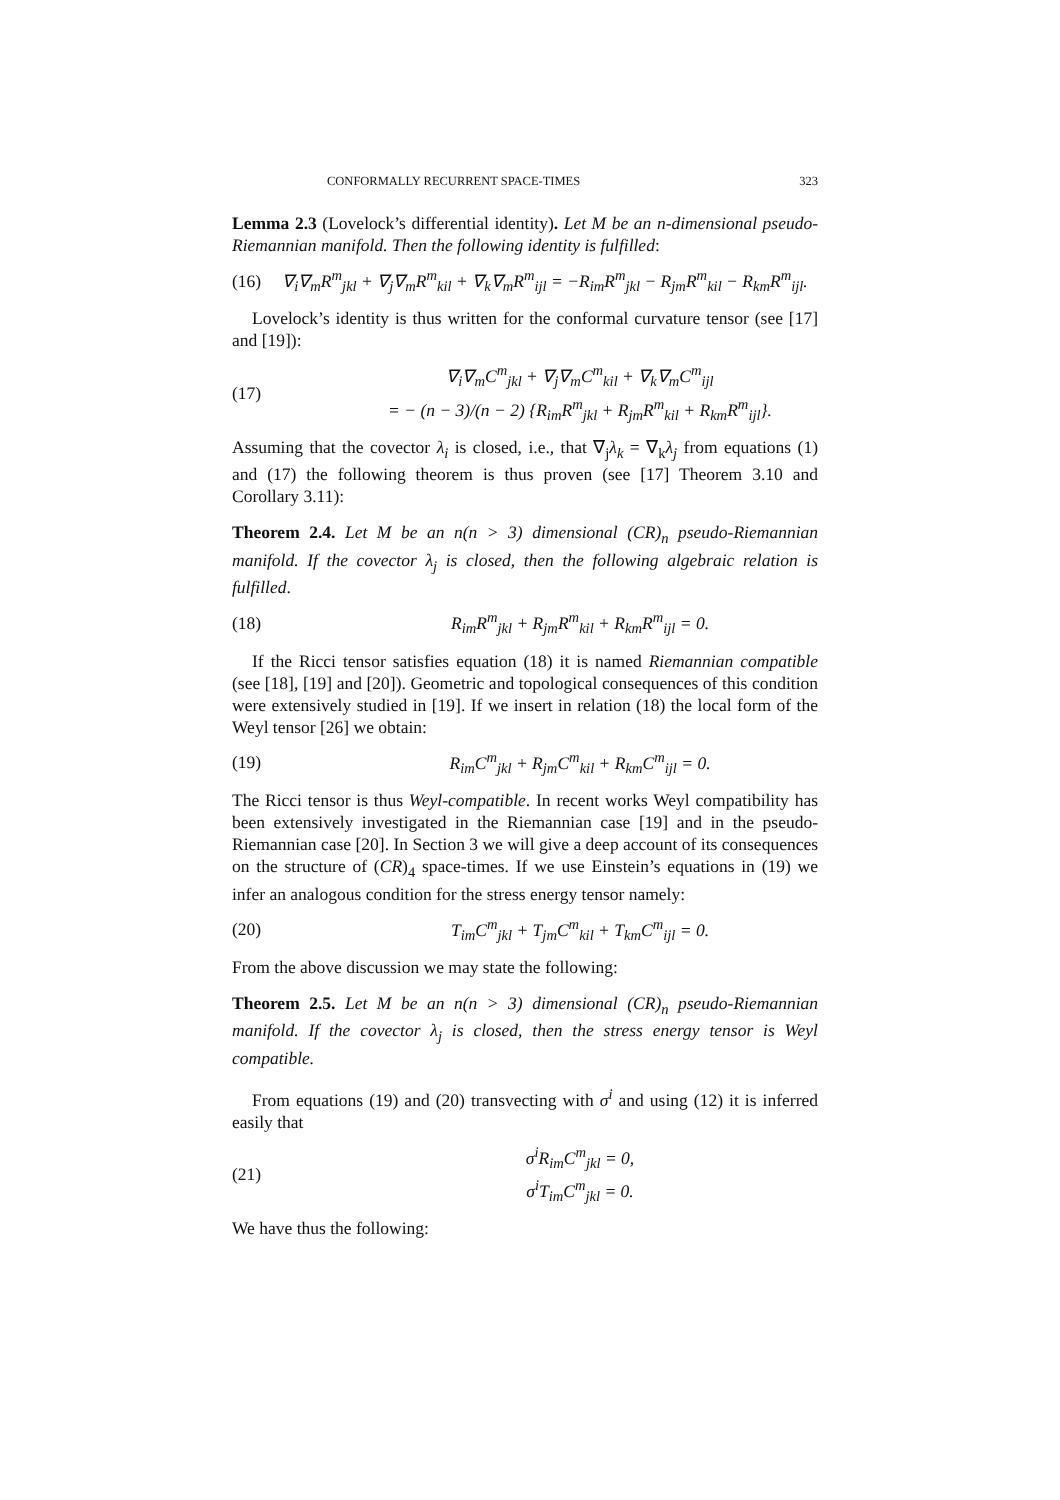CONFORMALLY RECURRENT SPACE-TIMES 323
Lemma 2.3 (Lovelock’s differential identity). Let M be an n-dimensional pseudo-Riemannian manifold. Then the following identity is fulfilled:
(16) ∇<sub>i</sub>∇<sub>m</sub>R<sup>m</sup><sub>jkl</sub> + ∇<sub>j</sub>∇<sub>m</sub>R<sup>m</sup><sub>kil</sub> + ∇<sub>k</sub>∇<sub>m</sub>R<sup>m</sup><sub>ijl</sub> = −R<sub>im</sub>R<sup>m</sup><sub>jkl</sub> − R<sub>jm</sub>R<sup>m</sup><sub>kil</sub> − R<sub>km</sub>R<sup>m</sup><sub>ijl</sub>.
Lovelock’s identity is thus written for the conformal curvature tensor (see [17] and [19]):
(17) ∇<sub>i</sub>∇<sub>m</sub>C<sup>m</sup><sub>jkl</sub> + ∇<sub>j</sub>∇<sub>m</sub>C<sup>m</sup><sub>kil</sub> + ∇<sub>k</sub>∇<sub>m</sub>C<sup>m</sup><sub>ijl</sub>
= − (n − 3)/(n − 2) {R<sub>im</sub>R<sup>m</sup><sub>jkl</sub> + R<sub>jm</sub>R<sup>m</sup><sub>kil</sub> + R<sub>km</sub>R<sup>m</sup><sub>ijl</sub>}.
Assuming that the covector λ<sub>i</sub> is closed, i.e., that ∇<sub>j</sub>λ<sub>k</sub> = ∇<sub>k</sub>λ<sub>j</sub> from equations (1) and (17) the following theorem is thus proven (see [17] Theorem 3.10 and Corollary 3.11):
Theorem 2.4. Let M be an n(n > 3) dimensional (CR)<sub>n</sub> pseudo-Riemannian manifold. If the covector λ<sub>j</sub> is closed, then the following algebraic relation is fulfilled.
(18) R<sub>im</sub>R<sup>m</sup><sub>jkl</sub> + R<sub>jm</sub>R<sup>m</sup><sub>kil</sub> + R<sub>km</sub>R<sup>m</sup><sub>ijl</sub> = 0.
If the Ricci tensor satisfies equation (18) it is named Riemannian compatible (see [18], [19] and [20]). Geometric and topological consequences of this condition were extensively studied in [19]. If we insert in relation (18) the local form of the Weyl tensor [26] we obtain:
(19) R<sub>im</sub>C<sup>m</sup><sub>jkl</sub> + R<sub>jm</sub>C<sup>m</sup><sub>kil</sub> + R<sub>km</sub>C<sup>m</sup><sub>ijl</sub> = 0.
The Ricci tensor is thus Weyl-compatible. In recent works Weyl compatibility has been extensively investigated in the Riemannian case [19] and in the pseudo-Riemannian case [20]. In Section 3 we will give a deep account of its consequences on the structure of (CR)<sub>4</sub> space-times. If we use Einstein’s equations in (19) we infer an analogous condition for the stress energy tensor namely:
(20) T<sub>im</sub>C<sup>m</sup><sub>jkl</sub> + T<sub>jm</sub>C<sup>m</sup><sub>kil</sub> + T<sub>km</sub>C<sup>m</sup><sub>ijl</sub> = 0.
From the above discussion we may state the following:
Theorem 2.5. Let M be an n(n > 3) dimensional (CR)<sub>n</sub> pseudo-Riemannian manifold. If the covector λ<sub>j</sub> is closed, then the stress energy tensor is Weyl compatible.
From equations (19) and (20) transvecting with σ<sup>i</sup> and using (12) it is inferred easily that
(21) σ<sup>i</sup>R<sub>im</sub>C<sup>m</sup><sub>jkl</sub> = 0,
σ<sup>i</sup>T<sub>im</sub>C<sup>m</sup><sub>jkl</sub> = 0.
We have thus the following: